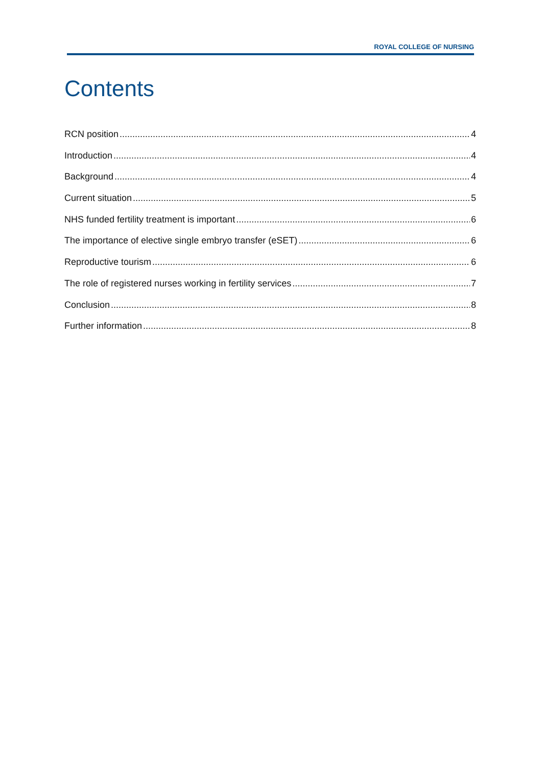ROYAL COLLEGE OF NURSING
Contents
RCN position 4
Introduction 4
Background 4
Current situation 5
NHS funded fertility treatment is important 6
The importance of elective single embryo transfer (eSET) 6
Reproductive tourism 6
The role of registered nurses working in fertility services 7
Conclusion 8
Further information 8